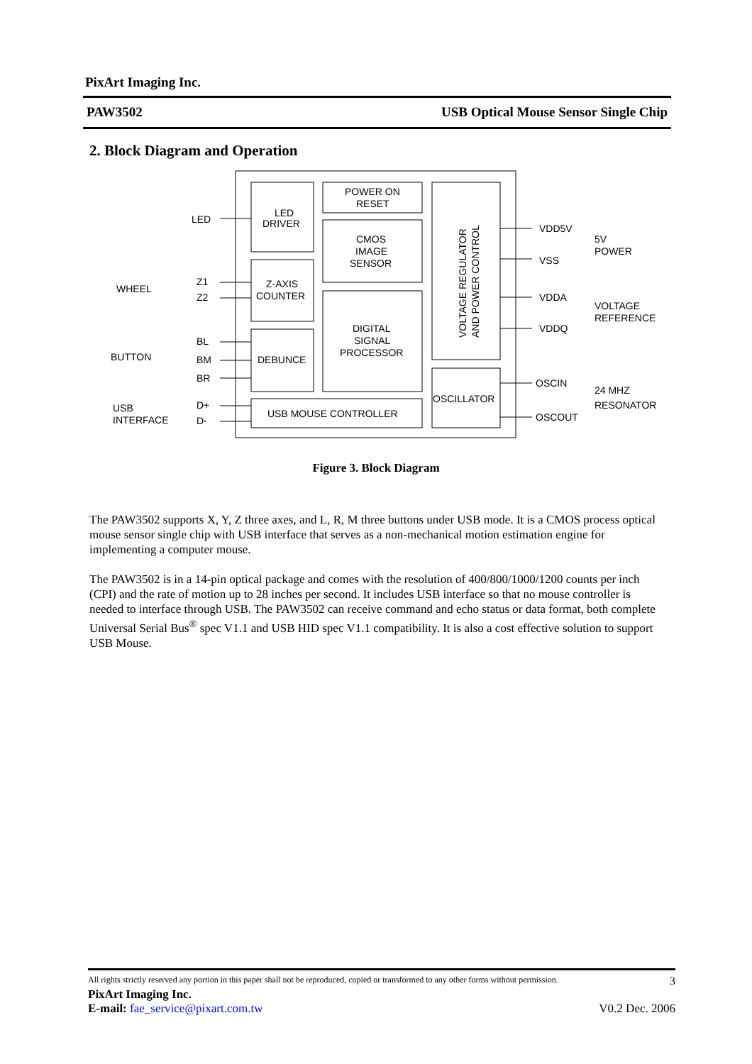PixArt Imaging Inc.
PAW3502 USB Optical Mouse Sensor Single Chip
2. Block Diagram and Operation
LED
LED
DRIVER
POWER ON
RESET
CMOS
IMAGE
SENSOR
Z-AXIS
COUNTER
DIGITAL
SIGNAL
PROCESSOR
DEBUNCE
OSCILLATOR
USB MOUSE CONTROLLER
WHEEL
Z1
Z2
BUTTON
BL
BM
BR
USB
INTERFACE
D+
D-
VDD5V
VSS
VDDA
VDDQ
OSCIN
OSCOUT
5V
POWER
VOLTAGE
REFERENCE
24 MHZ
RESONATOR
VOLTAGE REGULATOR
AND POWER CONTROL
Figure 3. Block Diagram
The PAW3502 supports X, Y, Z three axes, and L, R, M three buttons under USB mode. It is a CMOS process optical mouse sensor single chip with USB interface that serves as a non-mechanical motion estimation engine for implementing a computer mouse.
The PAW3502 is in a 14-pin optical package and comes with the resolution of 400/800/1000/1200 counts per inch (CPI) and the rate of motion up to 28 inches per second. It includes USB interface so that no mouse controller is needed to interface through USB. The PAW3502 can receive command and echo status or data format, both complete Universal Serial Bus<sup>®</sup> spec V1.1 and USB HID spec V1.1 compatibility. It is also a cost effective solution to support USB Mouse.
All rights strictly reserved any portion in this paper shall not be reproduced, copied or transformed to any other forms without permission. 3
PixArt Imaging Inc.
E-mail: fae_service@pixart.com.tw V0.2 Dec. 2006